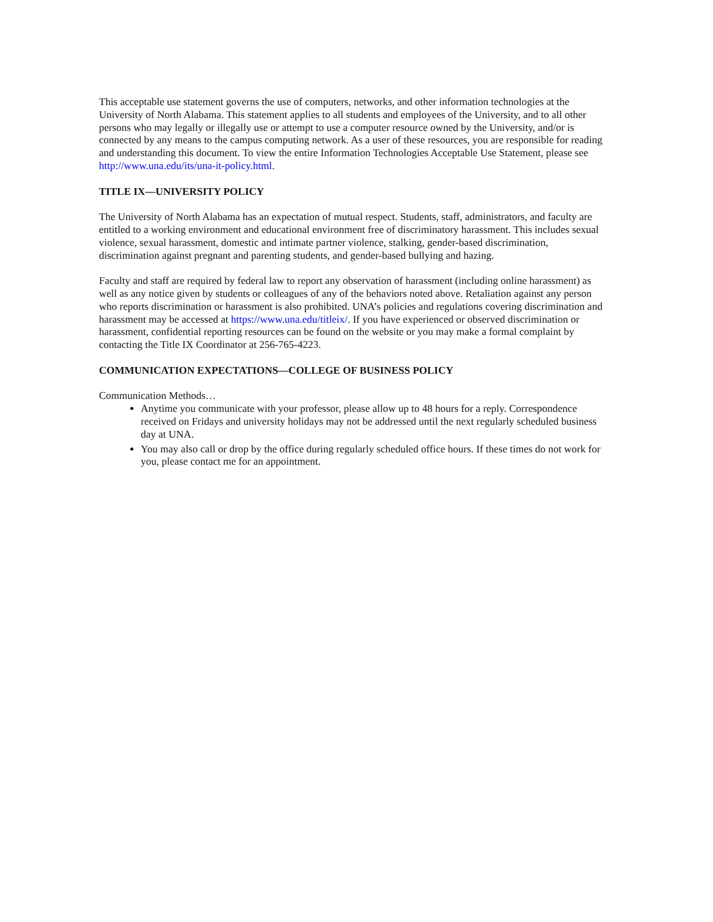This acceptable use statement governs the use of computers, networks, and other information technologies at the University of North Alabama. This statement applies to all students and employees of the University, and to all other persons who may legally or illegally use or attempt to use a computer resource owned by the University, and/or is connected by any means to the campus computing network. As a user of these resources, you are responsible for reading and understanding this document. To view the entire Information Technologies Acceptable Use Statement, please see http://www.una.edu/its/una-it-policy.html.
TITLE IX—UNIVERSITY POLICY
The University of North Alabama has an expectation of mutual respect. Students, staff, administrators, and faculty are entitled to a working environment and educational environment free of discriminatory harassment. This includes sexual violence, sexual harassment, domestic and intimate partner violence, stalking, gender-based discrimination, discrimination against pregnant and parenting students, and gender-based bullying and hazing.
Faculty and staff are required by federal law to report any observation of harassment (including online harassment) as well as any notice given by students or colleagues of any of the behaviors noted above. Retaliation against any person who reports discrimination or harassment is also prohibited. UNA’s policies and regulations covering discrimination and harassment may be accessed at https://www.una.edu/titleix/. If you have experienced or observed discrimination or harassment, confidential reporting resources can be found on the website or you may make a formal complaint by contacting the Title IX Coordinator at 256-765-4223.
COMMUNICATION EXPECTATIONS—COLLEGE OF BUSINESS POLICY
Communication Methods…
Anytime you communicate with your professor, please allow up to 48 hours for a reply. Correspondence received on Fridays and university holidays may not be addressed until the next regularly scheduled business day at UNA.
You may also call or drop by the office during regularly scheduled office hours. If these times do not work for you, please contact me for an appointment.